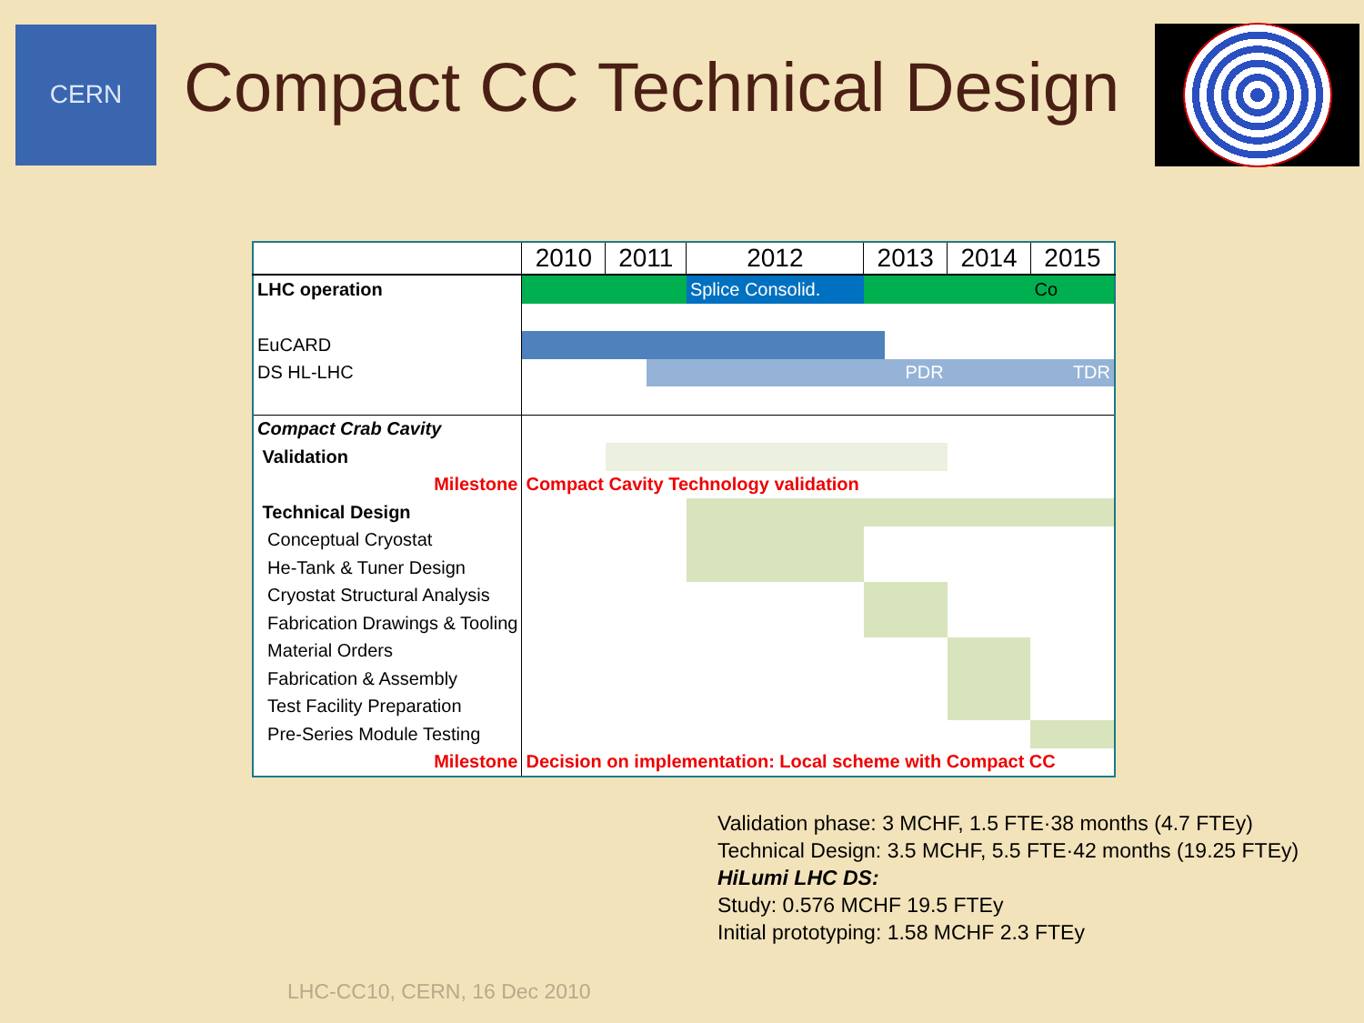CERN
Compact CC Technical Design
| | 2010 | 2011 | 2012 | 2013 | 2014 | 2015 |
| LHC operation | | | Splice Consolid. | | | Co |
| EuCARD | | | | | | |
| DS HL-LHC | | | | PDR | | TDR |
| Compact Crab Cavity | | | | | | |
| Validation | | | | | | |
| Milestone | Compact Cavity Technology validation | | | | | |
| Technical Design | | | | | | |
| Conceptual Cryostat | | | | | | |
| He-Tank & Tuner Design | | | | | | |
| Cryostat Structural Analysis | | | | | | |
| Fabrication Drawings & Tooling | | | | | | |
| Material Orders | | | | | | |
| Fabrication & Assembly | | | | | | |
| Test Facility Preparation | | | | | | |
| Pre-Series Module Testing | | | | | | |
| Milestone | Decision on implementation: Local scheme with Compact CC | | | | | |
Validation phase: 3 MCHF, 1.5 FTE·38 months (4.7 FTEy)
Technical Design: 3.5 MCHF, 5.5 FTE·42 months (19.25 FTEy)
HiLumi LHC DS:
Study: 0.576 MCHF 19.5 FTEy
Initial prototyping: 1.58 MCHF 2.3 FTEy
LHC-CC10, CERN, 16 Dec 2010